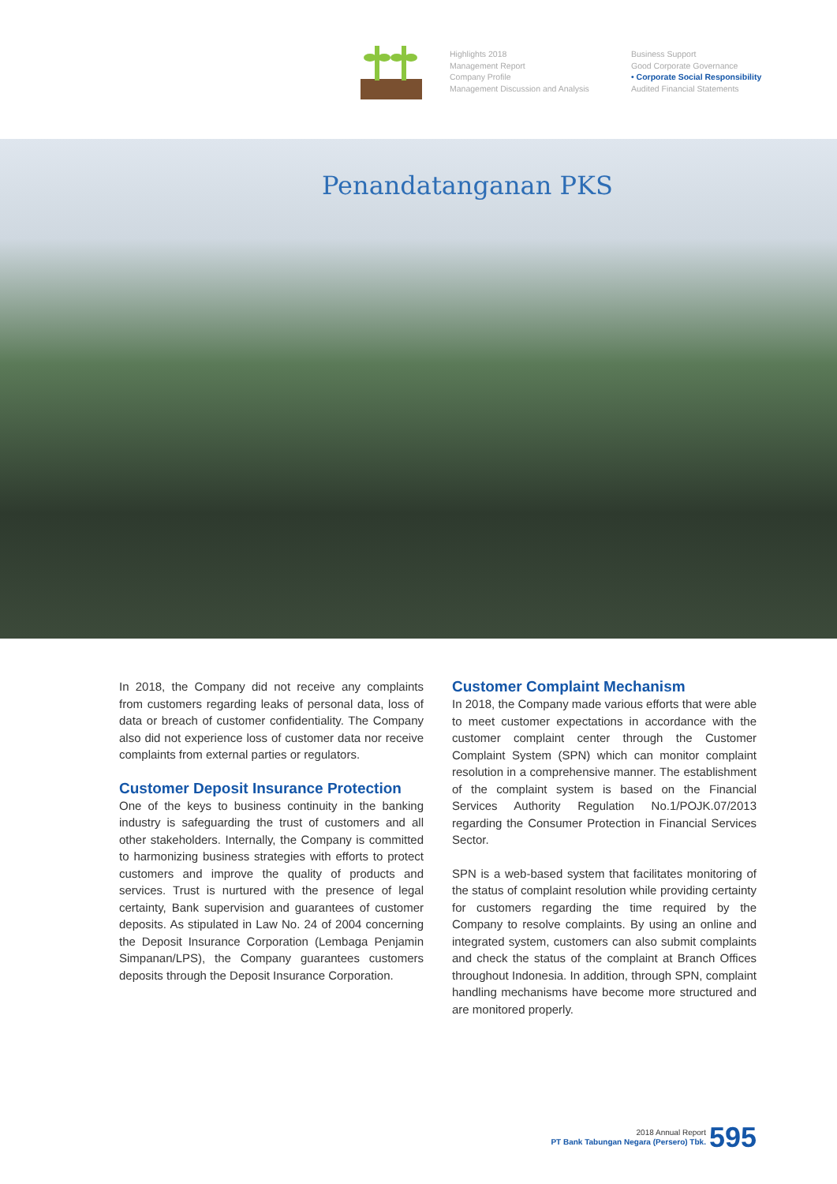Highlights 2018
Management Report
Company Profile
Management Discussion and Analysis
Business Support
Good Corporate Governance
• Corporate Social Responsibility
Audited Financial Statements
Penandatanganan PKS
In 2018, the Company did not receive any complaints from customers regarding leaks of personal data, loss of data or breach of customer confidentiality. The Company also did not experience loss of customer data nor receive complaints from external parties or regulators.
Customer Deposit Insurance Protection
One of the keys to business continuity in the banking industry is safeguarding the trust of customers and all other stakeholders. Internally, the Company is committed to harmonizing business strategies with efforts to protect customers and improve the quality of products and services. Trust is nurtured with the presence of legal certainty, Bank supervision and guarantees of customer deposits. As stipulated in Law No. 24 of 2004 concerning the Deposit Insurance Corporation (Lembaga Penjamin Simpanan/LPS), the Company guarantees customers deposits through the Deposit Insurance Corporation.
Customer Complaint Mechanism
In 2018, the Company made various efforts that were able to meet customer expectations in accordance with the customer complaint center through the Customer Complaint System (SPN) which can monitor complaint resolution in a comprehensive manner. The establishment of the complaint system is based on the Financial Services Authority Regulation No.1/POJK.07/2013 regarding the Consumer Protection in Financial Services Sector.
SPN is a web-based system that facilitates monitoring of the status of complaint resolution while providing certainty for customers regarding the time required by the Company to resolve complaints. By using an online and integrated system, customers can also submit complaints and check the status of the complaint at Branch Offices throughout Indonesia. In addition, through SPN, complaint handling mechanisms have become more structured and are monitored properly.
2018 Annual Report
PT Bank Tabungan Negara (Persero) Tbk.
595